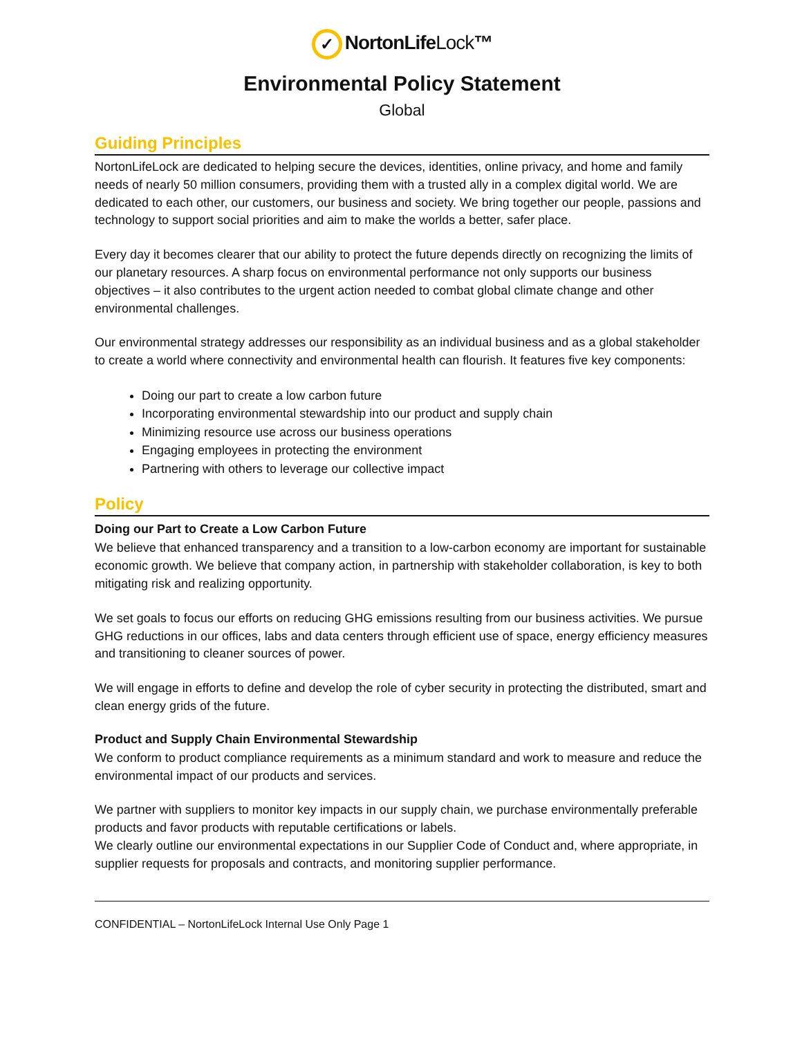✓ NortonLifeLock™
Environmental Policy Statement
Global
Guiding Principles
NortonLifeLock are dedicated to helping secure the devices, identities, online privacy, and home and family needs of nearly 50 million consumers, providing them with a trusted ally in a complex digital world. We are dedicated to each other, our customers, our business and society. We bring together our people, passions and technology to support social priorities and aim to make the worlds a better, safer place.
Every day it becomes clearer that our ability to protect the future depends directly on recognizing the limits of our planetary resources. A sharp focus on environmental performance not only supports our business objectives – it also contributes to the urgent action needed to combat global climate change and other environmental challenges.
Our environmental strategy addresses our responsibility as an individual business and as a global stakeholder to create a world where connectivity and environmental health can flourish. It features five key components:
Doing our part to create a low carbon future
Incorporating environmental stewardship into our product and supply chain
Minimizing resource use across our business operations
Engaging employees in protecting the environment
Partnering with others to leverage our collective impact
Policy
Doing our Part to Create a Low Carbon Future
We believe that enhanced transparency and a transition to a low-carbon economy are important for sustainable economic growth. We believe that company action, in partnership with stakeholder collaboration, is key to both mitigating risk and realizing opportunity.
We set goals to focus our efforts on reducing GHG emissions resulting from our business activities. We pursue GHG reductions in our offices, labs and data centers through efficient use of space, energy efficiency measures and transitioning to cleaner sources of power.
We will engage in efforts to define and develop the role of cyber security in protecting the distributed, smart and clean energy grids of the future.
Product and Supply Chain Environmental Stewardship
We conform to product compliance requirements as a minimum standard and work to measure and reduce the environmental impact of our products and services.
We partner with suppliers to monitor key impacts in our supply chain, we purchase environmentally preferable products and favor products with reputable certifications or labels.
We clearly outline our environmental expectations in our Supplier Code of Conduct and, where appropriate, in supplier requests for proposals and contracts, and monitoring supplier performance.
CONFIDENTIAL – NortonLifeLock Internal Use Only Page 1